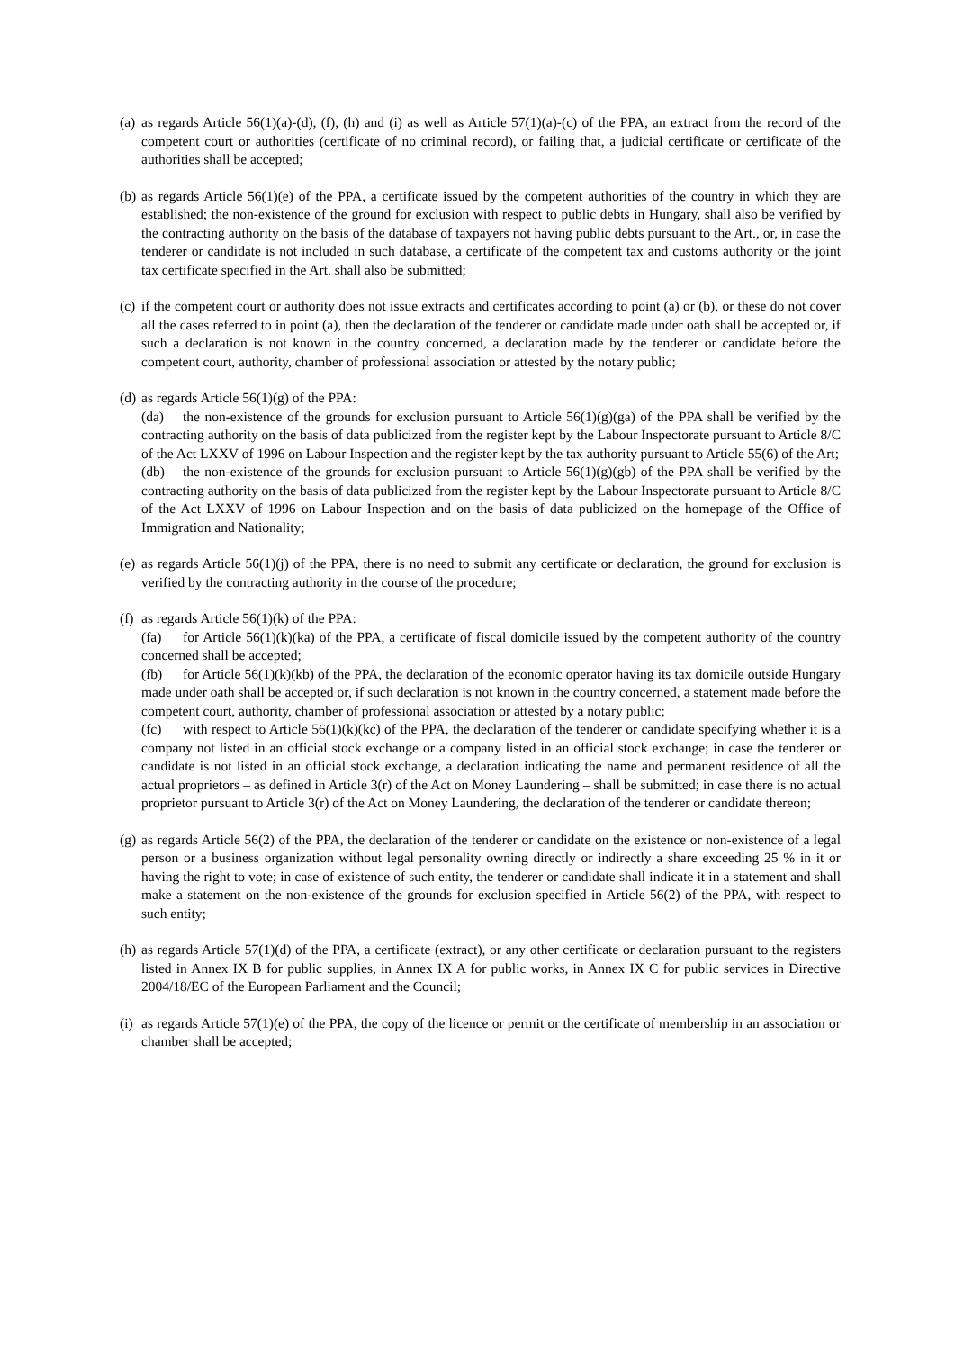(a)
as regards Article 56(1)(a)-(d), (f), (h) and (i) as well as Article 57(1)(a)-(c) of the PPA, an extract from the record of the competent court or authorities (certificate of no criminal record), or failing that, a judicial certificate or certificate of the authorities shall be accepted;
(b)
as regards Article 56(1)(e) of the PPA, a certificate issued by the competent authorities of the country in which they are established; the non-existence of the ground for exclusion with respect to public debts in Hungary, shall also be verified by the contracting authority on the basis of the database of taxpayers not having public debts pursuant to the Art., or, in case the tenderer or candidate is not included in such database, a certificate of the competent tax and customs authority or the joint tax certificate specified in the Art. shall also be submitted;
(c)
if the competent court or authority does not issue extracts and certificates according to point (a) or (b), or these do not cover all the cases referred to in point (a), then the declaration of the tenderer or candidate made under oath shall be accepted or, if such a declaration is not known in the country concerned, a declaration made by the tenderer or candidate before the competent court, authority, chamber of professional association or attested by the notary public;
(d)
as regards Article 56(1)(g) of the PPA:
(da) the non-existence of the grounds for exclusion pursuant to Article 56(1)(g)(ga) of the PPA shall be verified by the contracting authority on the basis of data publicized from the register kept by the Labour Inspectorate pursuant to Article 8/C of the Act LXXV of 1996 on Labour Inspection and the register kept by the tax authority pursuant to Article 55(6) of the Art;
(db) the non-existence of the grounds for exclusion pursuant to Article 56(1)(g)(gb) of the PPA shall be verified by the contracting authority on the basis of data publicized from the register kept by the Labour Inspectorate pursuant to Article 8/C of the Act LXXV of 1996 on Labour Inspection and on the basis of data publicized on the homepage of the Office of Immigration and Nationality;
(e)
as regards Article 56(1)(j) of the PPA, there is no need to submit any certificate or declaration, the ground for exclusion is verified by the contracting authority in the course of the procedure;
(f)
as regards Article 56(1)(k) of the PPA:
(fa) for Article 56(1)(k)(ka) of the PPA, a certificate of fiscal domicile issued by the competent authority of the country concerned shall be accepted;
(fb) for Article 56(1)(k)(kb) of the PPA, the declaration of the economic operator having its tax domicile outside Hungary made under oath shall be accepted or, if such declaration is not known in the country concerned, a statement made before the competent court, authority, chamber of professional association or attested by a notary public;
(fc) with respect to Article 56(1)(k)(kc) of the PPA, the declaration of the tenderer or candidate specifying whether it is a company not listed in an official stock exchange or a company listed in an official stock exchange; in case the tenderer or candidate is not listed in an official stock exchange, a declaration indicating the name and permanent residence of all the actual proprietors – as defined in Article 3(r) of the Act on Money Laundering – shall be submitted; in case there is no actual proprietor pursuant to Article 3(r) of the Act on Money Laundering, the declaration of the tenderer or candidate thereon;
(g)
as regards Article 56(2) of the PPA, the declaration of the tenderer or candidate on the existence or non-existence of a legal person or a business organization without legal personality owning directly or indirectly a share exceeding 25 % in it or having the right to vote; in case of existence of such entity, the tenderer or candidate shall indicate it in a statement and shall make a statement on the non-existence of the grounds for exclusion specified in Article 56(2) of the PPA, with respect to such entity;
(h)
as regards Article 57(1)(d) of the PPA, a certificate (extract), or any other certificate or declaration pursuant to the registers listed in Annex IX B for public supplies, in Annex IX A for public works, in Annex IX C for public services in Directive 2004/18/EC of the European Parliament and the Council;
(i)
as regards Article 57(1)(e) of the PPA, the copy of the licence or permit or the certificate of membership in an association or chamber shall be accepted;